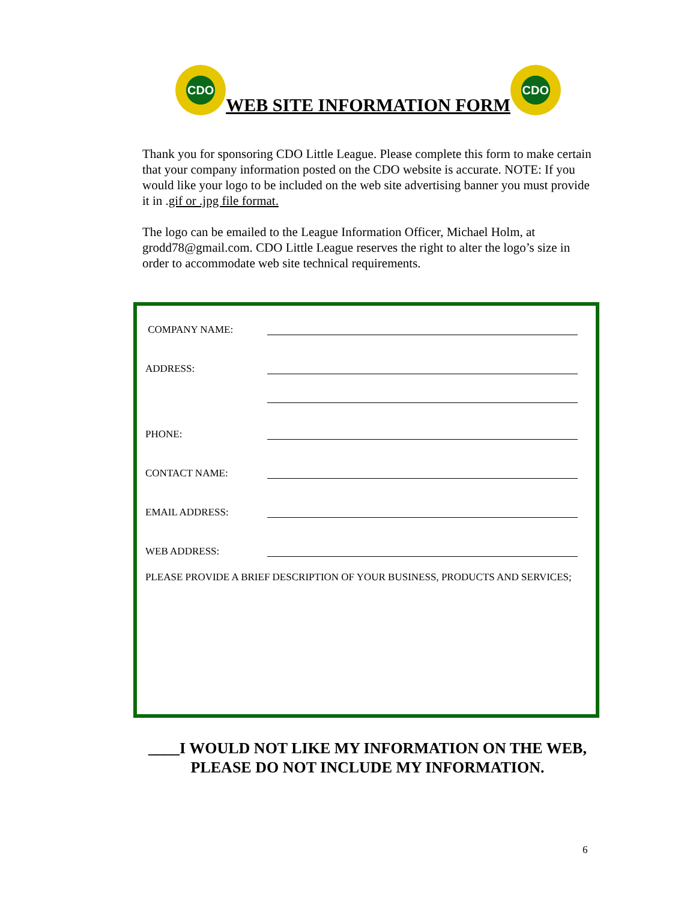CDO
WEB SITE INFORMATION FORM
CDO
Thank you for sponsoring CDO Little League. Please complete this form to make certain that your company information posted on the CDO website is accurate. NOTE: If you would like your logo to be included on the web site advertising banner you must provide it in .gif or .jpg file format.
The logo can be emailed to the League Information Officer, Michael Holm, at grodd78@gmail.com. CDO Little League reserves the right to alter the logo’s size in order to accommodate web site technical requirements.
COMPANY NAME:
ADDRESS:
PHONE:
CONTACT NAME:
EMAIL ADDRESS:
WEB ADDRESS:
PLEASE PROVIDE A BRIEF DESCRIPTION OF YOUR BUSINESS, PRODUCTS AND SERVICES;
____I WOULD NOT LIKE MY INFORMATION ON THE WEB,
PLEASE DO NOT INCLUDE MY INFORMATION.
6